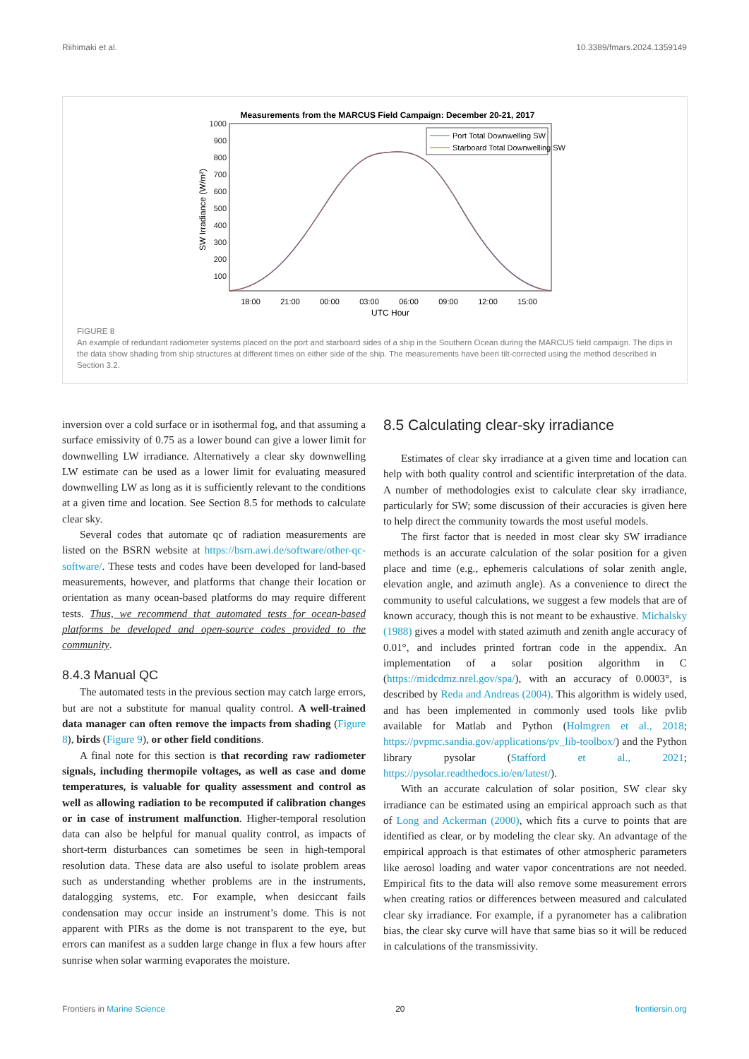Riihimaki et al. 10.3389/fmars.2024.1359149
Measurements from the MARCUS Field Campaign: December 20-21, 2017
1000
900
800
700
600
500
400
300
200
100
18:00
21:00
00:00
03:00
06:00
09:00
12:00
15:00
UTC Hour
SW Irradiance (W/m²)
Port Total Downwelling SW
Starboard Total Downwelling SW
FIGURE 8
An example of redundant radiometer systems placed on the port and starboard sides of a ship in the Southern Ocean during the MARCUS field campaign. The dips in the data show shading from ship structures at different times on either side of the ship. The measurements have been tilt-corrected using the method described in Section 3.2.
inversion over a cold surface or in isothermal fog, and that assuming a surface emissivity of 0.75 as a lower bound can give a lower limit for downwelling LW irradiance. Alternatively a clear sky downwelling LW estimate can be used as a lower limit for evaluating measured downwelling LW as long as it is sufficiently relevant to the conditions at a given time and location. See Section 8.5 for methods to calculate clear sky.
Several codes that automate qc of radiation measurements are listed on the BSRN website at https://bsrn.awi.de/software/other-qc-software/. These tests and codes have been developed for land-based measurements, however, and platforms that change their location or orientation as many ocean-based platforms do may require different tests. Thus, we recommend that automated tests for ocean-based platforms be developed and open-source codes provided to the community.
8.4.3 Manual QC
The automated tests in the previous section may catch large errors, but are not a substitute for manual quality control. A well-trained data manager can often remove the impacts from shading (Figure 8), birds (Figure 9), or other field conditions.
A final note for this section is that recording raw radiometer signals, including thermopile voltages, as well as case and dome temperatures, is valuable for quality assessment and control as well as allowing radiation to be recomputed if calibration changes or in case of instrument malfunction. Higher-temporal resolution data can also be helpful for manual quality control, as impacts of short-term disturbances can sometimes be seen in high-temporal resolution data. These data are also useful to isolate problem areas such as understanding whether problems are in the instruments, datalogging systems, etc. For example, when desiccant fails condensation may occur inside an instrument’s dome. This is not apparent with PIRs as the dome is not transparent to the eye, but errors can manifest as a sudden large change in flux a few hours after sunrise when solar warming evaporates the moisture.
8.5 Calculating clear-sky irradiance
Estimates of clear sky irradiance at a given time and location can help with both quality control and scientific interpretation of the data. A number of methodologies exist to calculate clear sky irradiance, particularly for SW; some discussion of their accuracies is given here to help direct the community towards the most useful models.
The first factor that is needed in most clear sky SW irradiance methods is an accurate calculation of the solar position for a given place and time (e.g., ephemeris calculations of solar zenith angle, elevation angle, and azimuth angle). As a convenience to direct the community to useful calculations, we suggest a few models that are of known accuracy, though this is not meant to be exhaustive. Michalsky (1988) gives a model with stated azimuth and zenith angle accuracy of 0.01°, and includes printed fortran code in the appendix. An implementation of a solar position algorithm in C (https://midcdmz.nrel.gov/spa/), with an accuracy of 0.0003°, is described by Reda and Andreas (2004). This algorithm is widely used, and has been implemented in commonly used tools like pvlib available for Matlab and Python (Holmgren et al., 2018; https://pvpmc.sandia.gov/applications/pv_lib-toolbox/) and the Python library pysolar (Stafford et al., 2021; https://pysolar.readthedocs.io/en/latest/).
With an accurate calculation of solar position, SW clear sky irradiance can be estimated using an empirical approach such as that of Long and Ackerman (2000), which fits a curve to points that are identified as clear, or by modeling the clear sky. An advantage of the empirical approach is that estimates of other atmospheric parameters like aerosol loading and water vapor concentrations are not needed. Empirical fits to the data will also remove some measurement errors when creating ratios or differences between measured and calculated clear sky irradiance. For example, if a pyranometer has a calibration bias, the clear sky curve will have that same bias so it will be reduced in calculations of the transmissivity.
Frontiers in Marine Science 20 frontiersin.org